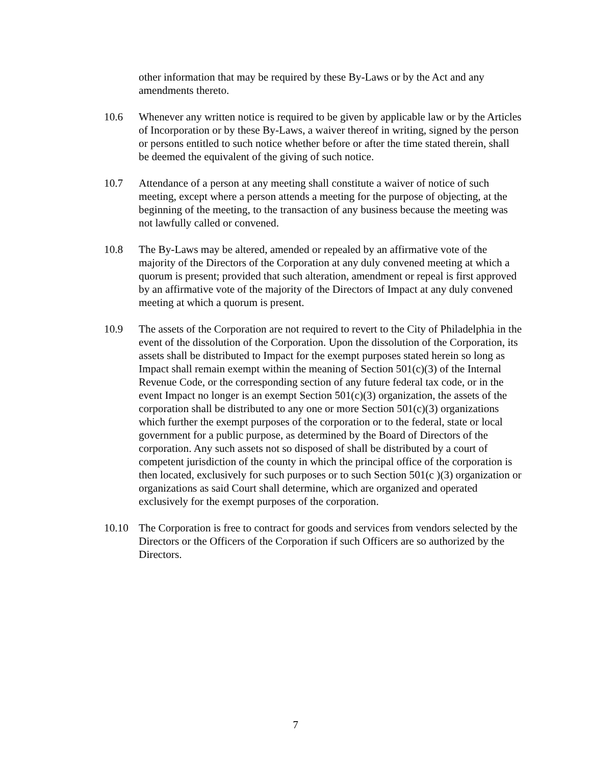other information that may be required by these By-Laws or by the Act and any amendments thereto.
10.6 Whenever any written notice is required to be given by applicable law or by the Articles of Incorporation or by these By-Laws, a waiver thereof in writing, signed by the person or persons entitled to such notice whether before or after the time stated therein, shall be deemed the equivalent of the giving of such notice.
10.7 Attendance of a person at any meeting shall constitute a waiver of notice of such meeting, except where a person attends a meeting for the purpose of objecting, at the beginning of the meeting, to the transaction of any business because the meeting was not lawfully called or convened.
10.8 The By-Laws may be altered, amended or repealed by an affirmative vote of the majority of the Directors of the Corporation at any duly convened meeting at which a quorum is present; provided that such alteration, amendment or repeal is first approved by an affirmative vote of the majority of the Directors of Impact at any duly convened meeting at which a quorum is present.
10.9 The assets of the Corporation are not required to revert to the City of Philadelphia in the event of the dissolution of the Corporation. Upon the dissolution of the Corporation, its assets shall be distributed to Impact for the exempt purposes stated herein so long as Impact shall remain exempt within the meaning of Section 501(c)(3) of the Internal Revenue Code, or the corresponding section of any future federal tax code, or in the event Impact no longer is an exempt Section 501(c)(3) organization, the assets of the corporation shall be distributed to any one or more Section 501(c)(3) organizations which further the exempt purposes of the corporation or to the federal, state or local government for a public purpose, as determined by the Board of Directors of the corporation. Any such assets not so disposed of shall be distributed by a court of competent jurisdiction of the county in which the principal office of the corporation is then located, exclusively for such purposes or to such Section 501(c )(3) organization or organizations as said Court shall determine, which are organized and operated exclusively for the exempt purposes of the corporation.
10.10 The Corporation is free to contract for goods and services from vendors selected by the Directors or the Officers of the Corporation if such Officers are so authorized by the Directors.
7